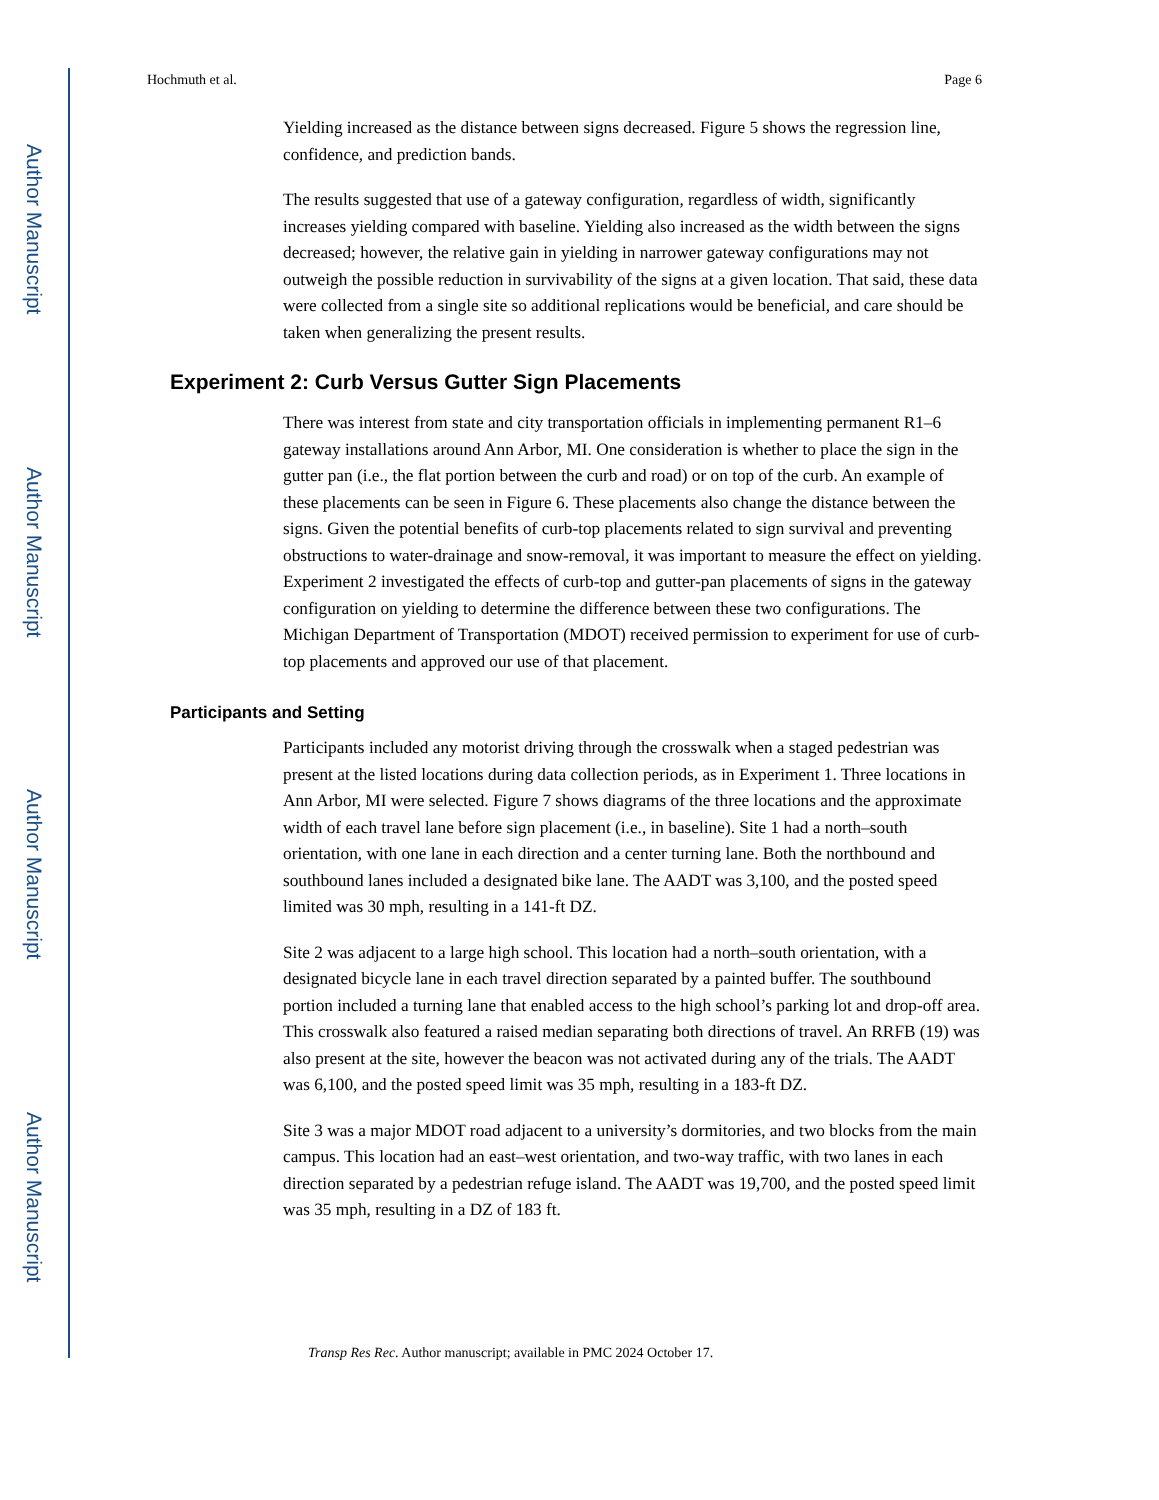Author Manuscript
Author Manuscript
Author Manuscript
Author Manuscript
Hochmuth et al. Page 6
Yielding increased as the distance between signs decreased. Figure 5 shows the regression line, confidence, and prediction bands.
The results suggested that use of a gateway configuration, regardless of width, significantly increases yielding compared with baseline. Yielding also increased as the width between the signs decreased; however, the relative gain in yielding in narrower gateway configurations may not outweigh the possible reduction in survivability of the signs at a given location. That said, these data were collected from a single site so additional replications would be beneficial, and care should be taken when generalizing the present results.
Experiment 2: Curb Versus Gutter Sign Placements
There was interest from state and city transportation officials in implementing permanent R1–6 gateway installations around Ann Arbor, MI. One consideration is whether to place the sign in the gutter pan (i.e., the flat portion between the curb and road) or on top of the curb. An example of these placements can be seen in Figure 6. These placements also change the distance between the signs. Given the potential benefits of curb-top placements related to sign survival and preventing obstructions to water-drainage and snow-removal, it was important to measure the effect on yielding. Experiment 2 investigated the effects of curb-top and gutter-pan placements of signs in the gateway configuration on yielding to determine the difference between these two configurations. The Michigan Department of Transportation (MDOT) received permission to experiment for use of curb-top placements and approved our use of that placement.
Participants and Setting
Participants included any motorist driving through the crosswalk when a staged pedestrian was present at the listed locations during data collection periods, as in Experiment 1. Three locations in Ann Arbor, MI were selected. Figure 7 shows diagrams of the three locations and the approximate width of each travel lane before sign placement (i.e., in baseline). Site 1 had a north–south orientation, with one lane in each direction and a center turning lane. Both the northbound and southbound lanes included a designated bike lane. The AADT was 3,100, and the posted speed limited was 30 mph, resulting in a 141-ft DZ.
Site 2 was adjacent to a large high school. This location had a north–south orientation, with a designated bicycle lane in each travel direction separated by a painted buffer. The southbound portion included a turning lane that enabled access to the high school’s parking lot and drop-off area. This crosswalk also featured a raised median separating both directions of travel. An RRFB (19) was also present at the site, however the beacon was not activated during any of the trials. The AADT was 6,100, and the posted speed limit was 35 mph, resulting in a 183-ft DZ.
Site 3 was a major MDOT road adjacent to a university’s dormitories, and two blocks from the main campus. This location had an east–west orientation, and two-way traffic, with two lanes in each direction separated by a pedestrian refuge island. The AADT was 19,700, and the posted speed limit was 35 mph, resulting in a DZ of 183 ft.
Transp Res Rec. Author manuscript; available in PMC 2024 October 17.